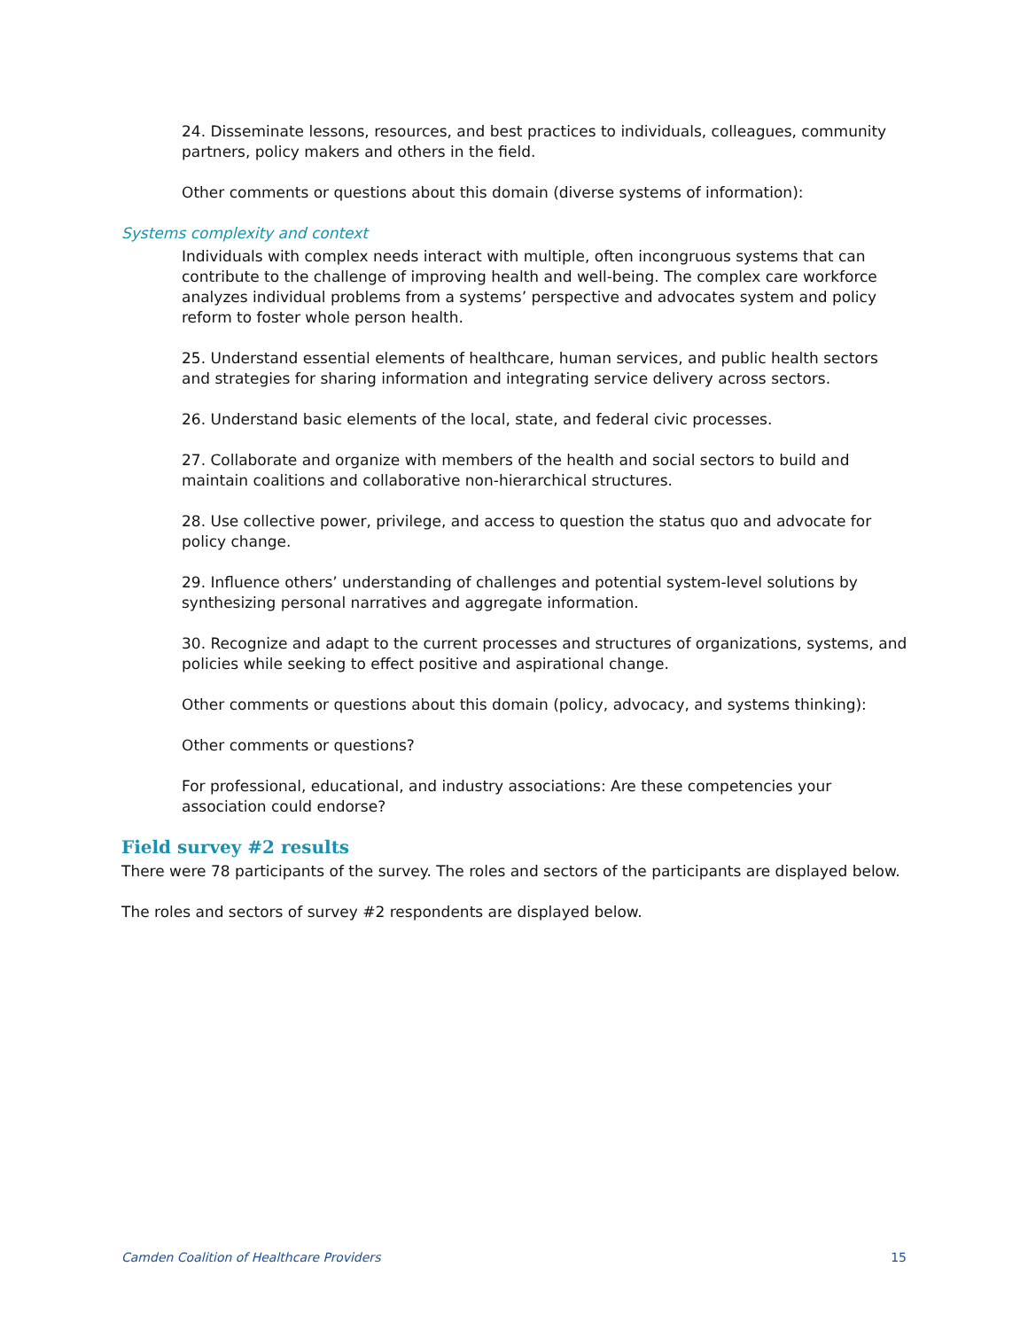24. Disseminate lessons, resources, and best practices to individuals, colleagues, community partners, policy makers and others in the field.
Other comments or questions about this domain (diverse systems of information):
Systems complexity and context
Individuals with complex needs interact with multiple, often incongruous systems that can contribute to the challenge of improving health and well-being. The complex care workforce analyzes individual problems from a systems’ perspective and advocates system and policy reform to foster whole person health.
25. Understand essential elements of healthcare, human services, and public health sectors and strategies for sharing information and integrating service delivery across sectors.
26. Understand basic elements of the local, state, and federal civic processes.
27. Collaborate and organize with members of the health and social sectors to build and maintain coalitions and collaborative non-hierarchical structures.
28. Use collective power, privilege, and access to question the status quo and advocate for policy change.
29. Influence others’ understanding of challenges and potential system-level solutions by synthesizing personal narratives and aggregate information.
30. Recognize and adapt to the current processes and structures of organizations, systems, and policies while seeking to effect positive and aspirational change.
Other comments or questions about this domain (policy, advocacy, and systems thinking):
Other comments or questions?
For professional, educational, and industry associations: Are these competencies your association could endorse?
Field survey #2 results
There were 78 participants of the survey. The roles and sectors of the participants are displayed below.
The roles and sectors of survey #2 respondents are displayed below.
Camden Coalition of Healthcare Providers 15